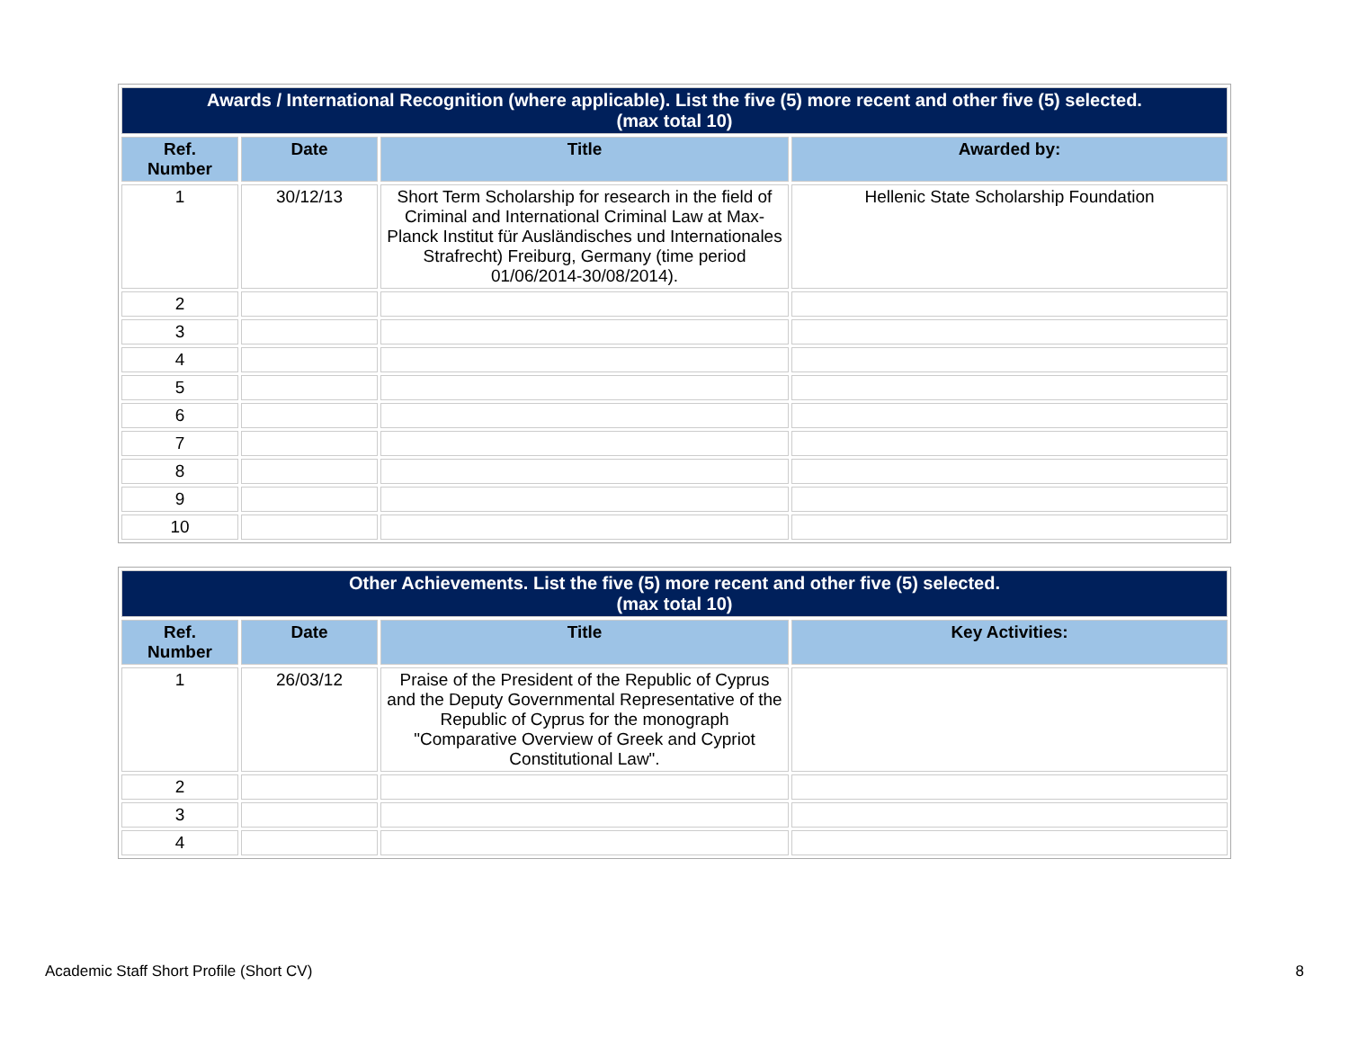| Awards / International Recognition (where applicable). List the five (5) more recent and other five (5) selected. (max total 10) | | | |
| --- | --- | --- | --- |
| Ref. Number | Date | Title | Awarded by: |
| 1 | 30/12/13 | Short Term Scholarship for research in the field of Criminal and International Criminal Law at Max-Planck Institut für Ausländisches und Internationales Strafrecht) Freiburg, Germany (time period 01/06/2014-30/08/2014). | Hellenic State Scholarship Foundation |
| 2 | | | |
| 3 | | | |
| 4 | | | |
| 5 | | | |
| 6 | | | |
| 7 | | | |
| 8 | | | |
| 9 | | | |
| 10 | | | |
| Other Achievements. List the five (5) more recent and other five (5) selected. (max total 10) | | | |
| --- | --- | --- | --- |
| Ref. Number | Date | Title | Key Activities: |
| 1 | 26/03/12 | Praise of the President of the Republic of Cyprus and the Deputy Governmental Representative of the Republic of Cyprus for the monograph "Comparative Overview of Greek and Cypriot Constitutional Law". | |
| 2 | | | |
| 3 | | | |
| 4 | | | |
Academic Staff Short Profile (Short CV) 8